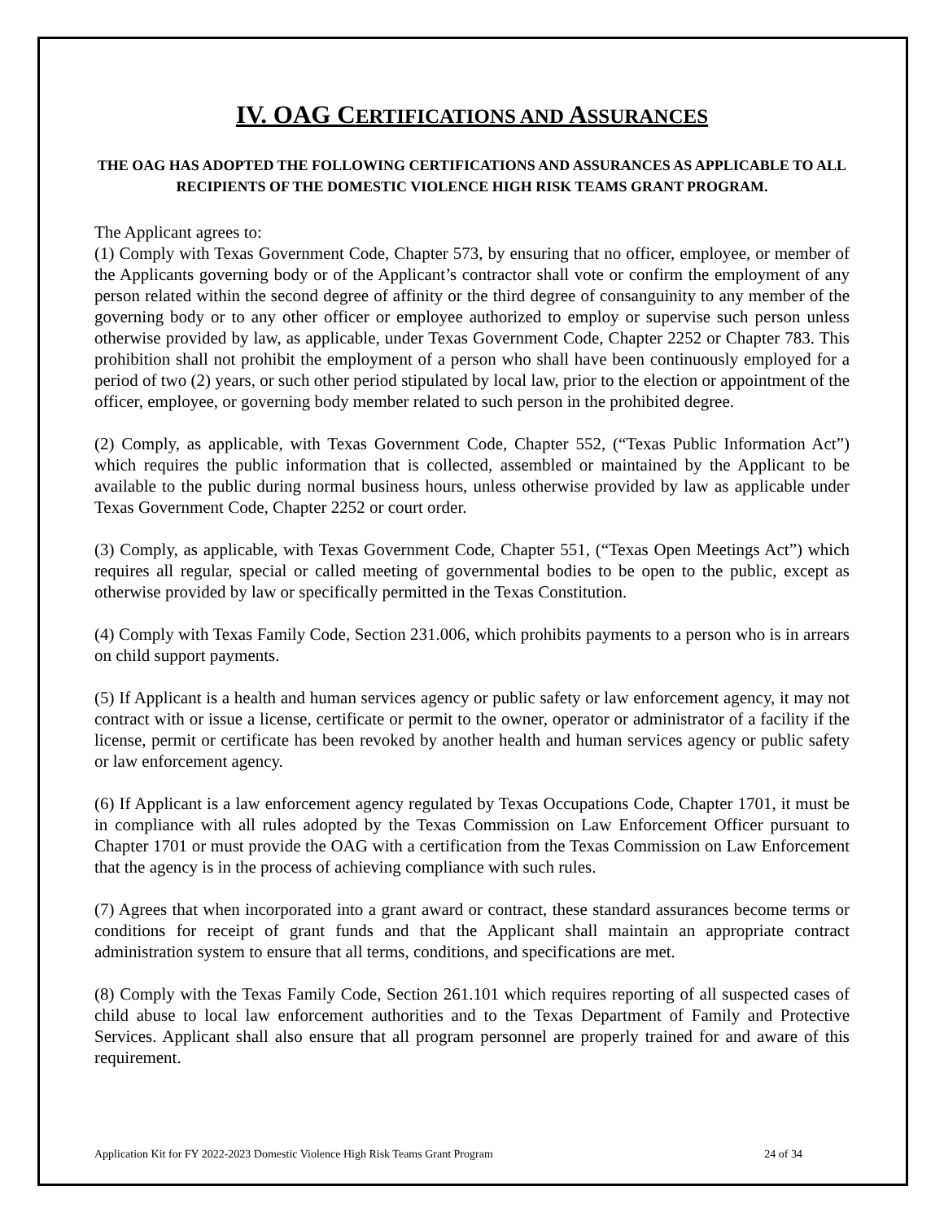IV. OAG CERTIFICATIONS AND ASSURANCES
THE OAG HAS ADOPTED THE FOLLOWING CERTIFICATIONS AND ASSURANCES AS APPLICABLE TO ALL RECIPIENTS OF THE DOMESTIC VIOLENCE HIGH RISK TEAMS GRANT PROGRAM.
The Applicant agrees to:
(1) Comply with Texas Government Code, Chapter 573, by ensuring that no officer, employee, or member of the Applicants governing body or of the Applicant’s contractor shall vote or confirm the employment of any person related within the second degree of affinity or the third degree of consanguinity to any member of the governing body or to any other officer or employee authorized to employ or supervise such person unless otherwise provided by law, as applicable, under Texas Government Code, Chapter 2252 or Chapter 783. This prohibition shall not prohibit the employment of a person who shall have been continuously employed for a period of two (2) years, or such other period stipulated by local law, prior to the election or appointment of the officer, employee, or governing body member related to such person in the prohibited degree.
(2) Comply, as applicable, with Texas Government Code, Chapter 552, (“Texas Public Information Act”) which requires the public information that is collected, assembled or maintained by the Applicant to be available to the public during normal business hours, unless otherwise provided by law as applicable under Texas Government Code, Chapter 2252 or court order.
(3) Comply, as applicable, with Texas Government Code, Chapter 551, (“Texas Open Meetings Act”) which requires all regular, special or called meeting of governmental bodies to be open to the public, except as otherwise provided by law or specifically permitted in the Texas Constitution.
(4) Comply with Texas Family Code, Section 231.006, which prohibits payments to a person who is in arrears on child support payments.
(5) If Applicant is a health and human services agency or public safety or law enforcement agency, it may not contract with or issue a license, certificate or permit to the owner, operator or administrator of a facility if the license, permit or certificate has been revoked by another health and human services agency or public safety or law enforcement agency.
(6) If Applicant is a law enforcement agency regulated by Texas Occupations Code, Chapter 1701, it must be in compliance with all rules adopted by the Texas Commission on Law Enforcement Officer pursuant to Chapter 1701 or must provide the OAG with a certification from the Texas Commission on Law Enforcement that the agency is in the process of achieving compliance with such rules.
(7) Agrees that when incorporated into a grant award or contract, these standard assurances become terms or conditions for receipt of grant funds and that the Applicant shall maintain an appropriate contract administration system to ensure that all terms, conditions, and specifications are met.
(8) Comply with the Texas Family Code, Section 261.101 which requires reporting of all suspected cases of child abuse to local law enforcement authorities and to the Texas Department of Family and Protective Services. Applicant shall also ensure that all program personnel are properly trained for and aware of this requirement.
Application Kit for FY 2022-2023 Domestic Violence High Risk Teams Grant Program 24 of 34